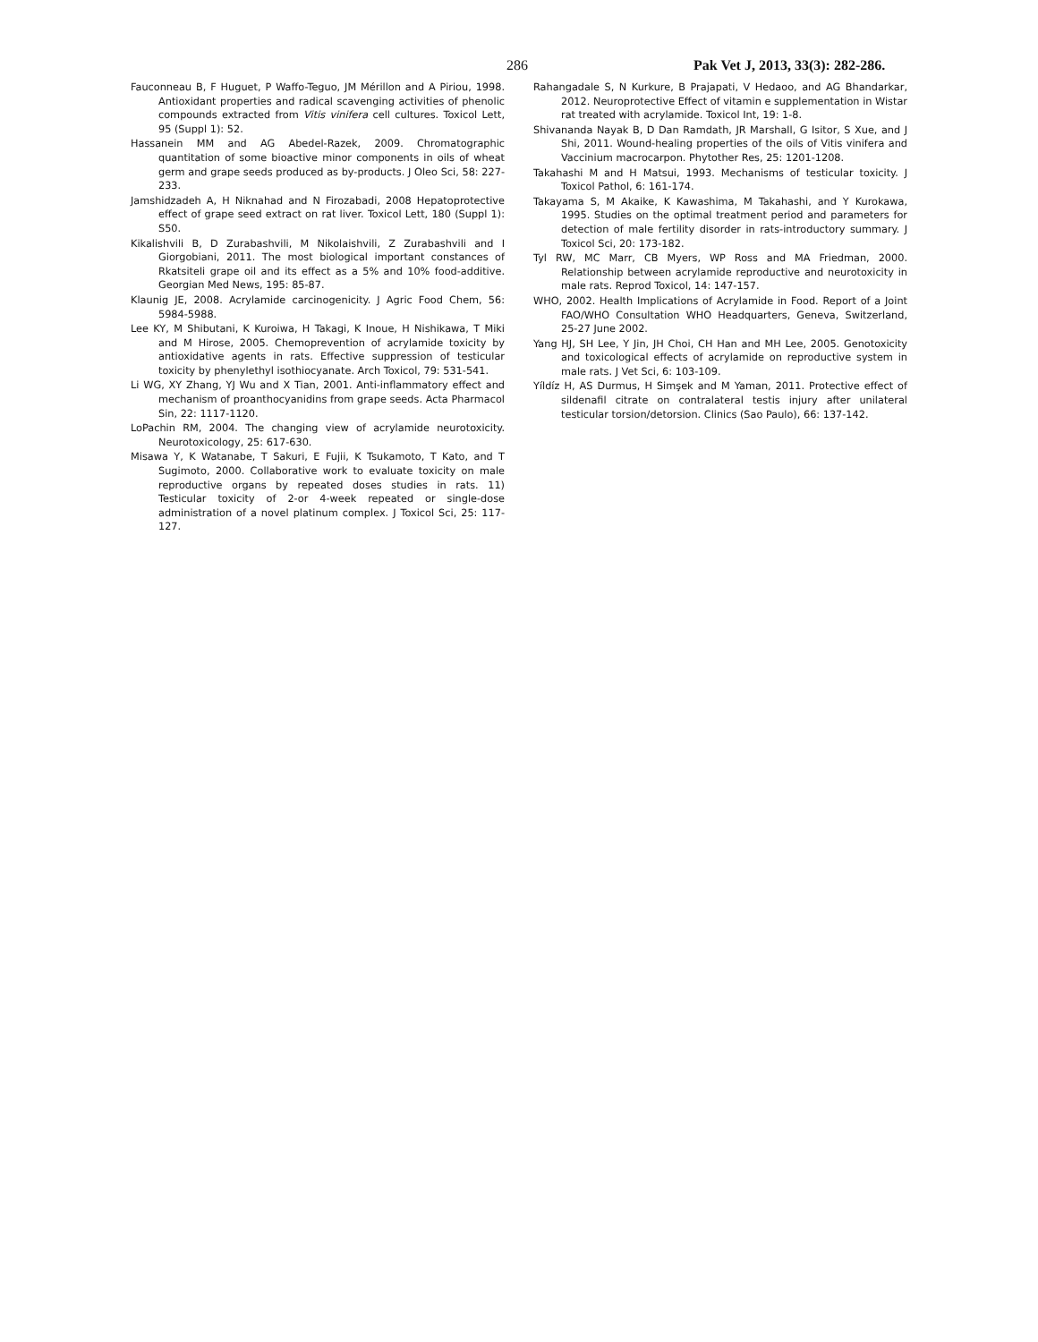286 Pak Vet J, 2013, 33(3): 282-286.
Fauconneau B, F Huguet, P Waffo-Teguo, JM Mérillon and A Piriou, 1998. Antioxidant properties and radical scavenging activities of phenolic compounds extracted from Vitis vinifera cell cultures. Toxicol Lett, 95 (Suppl 1): 52.
Hassanein MM and AG Abedel-Razek, 2009. Chromatographic quantitation of some bioactive minor components in oils of wheat germ and grape seeds produced as by-products. J Oleo Sci, 58: 227-233.
Jamshidzadeh A, H Niknahad and N Firozabadi, 2008 Hepatoprotective effect of grape seed extract on rat liver. Toxicol Lett, 180 (Suppl 1): S50.
Kikalishvili B, D Zurabashvili, M Nikolaishvili, Z Zurabashvili and I Giorgobiani, 2011. The most biological important constances of Rkatsiteli grape oil and its effect as a 5% and 10% food-additive. Georgian Med News, 195: 85-87.
Klaunig JE, 2008. Acrylamide carcinogenicity. J Agric Food Chem, 56: 5984-5988.
Lee KY, M Shibutani, K Kuroiwa, H Takagi, K Inoue, H Nishikawa, T Miki and M Hirose, 2005. Chemoprevention of acrylamide toxicity by antioxidative agents in rats. Effective suppression of testicular toxicity by phenylethyl isothiocyanate. Arch Toxicol, 79: 531-541.
Li WG, XY Zhang, YJ Wu and X Tian, 2001. Anti-inflammatory effect and mechanism of proanthocyanidins from grape seeds. Acta Pharmacol Sin, 22: 1117-1120.
LoPachin RM, 2004. The changing view of acrylamide neurotoxicity. Neurotoxicology, 25: 617-630.
Misawa Y, K Watanabe, T Sakuri, E Fujii, K Tsukamoto, T Kato, and T Sugimoto, 2000. Collaborative work to evaluate toxicity on male reproductive organs by repeated doses studies in rats. 11) Testicular toxicity of 2-or 4-week repeated or single-dose administration of a novel platinum complex. J Toxicol Sci, 25: 117-127.
Rahangadale S, N Kurkure, B Prajapati, V Hedaoo, and AG Bhandarkar, 2012. Neuroprotective Effect of vitamin e supplementation in Wistar rat treated with acrylamide. Toxicol Int, 19: 1-8.
Shivananda Nayak B, D Dan Ramdath, JR Marshall, G Isitor, S Xue, and J Shi, 2011. Wound-healing properties of the oils of Vitis vinifera and Vaccinium macrocarpon. Phytother Res, 25: 1201-1208.
Takahashi M and H Matsui, 1993. Mechanisms of testicular toxicity. J Toxicol Pathol, 6: 161-174.
Takayama S, M Akaike, K Kawashima, M Takahashi, and Y Kurokawa, 1995. Studies on the optimal treatment period and parameters for detection of male fertility disorder in rats-introductory summary. J Toxicol Sci, 20: 173-182.
Tyl RW, MC Marr, CB Myers, WP Ross and MA Friedman, 2000. Relationship between acrylamide reproductive and neurotoxicity in male rats. Reprod Toxicol, 14: 147-157.
WHO, 2002. Health Implications of Acrylamide in Food. Report of a Joint FAO/WHO Consultation WHO Headquarters, Geneva, Switzerland, 25-27 June 2002.
Yang HJ, SH Lee, Y Jin, JH Choi, CH Han and MH Lee, 2005. Genotoxicity and toxicological effects of acrylamide on reproductive system in male rats. J Vet Sci, 6: 103-109.
Yíldíz H, AS Durmus, H Simşek and M Yaman, 2011. Protective effect of sildenafil citrate on contralateral testis injury after unilateral testicular torsion/detorsion. Clinics (Sao Paulo), 66: 137-142.